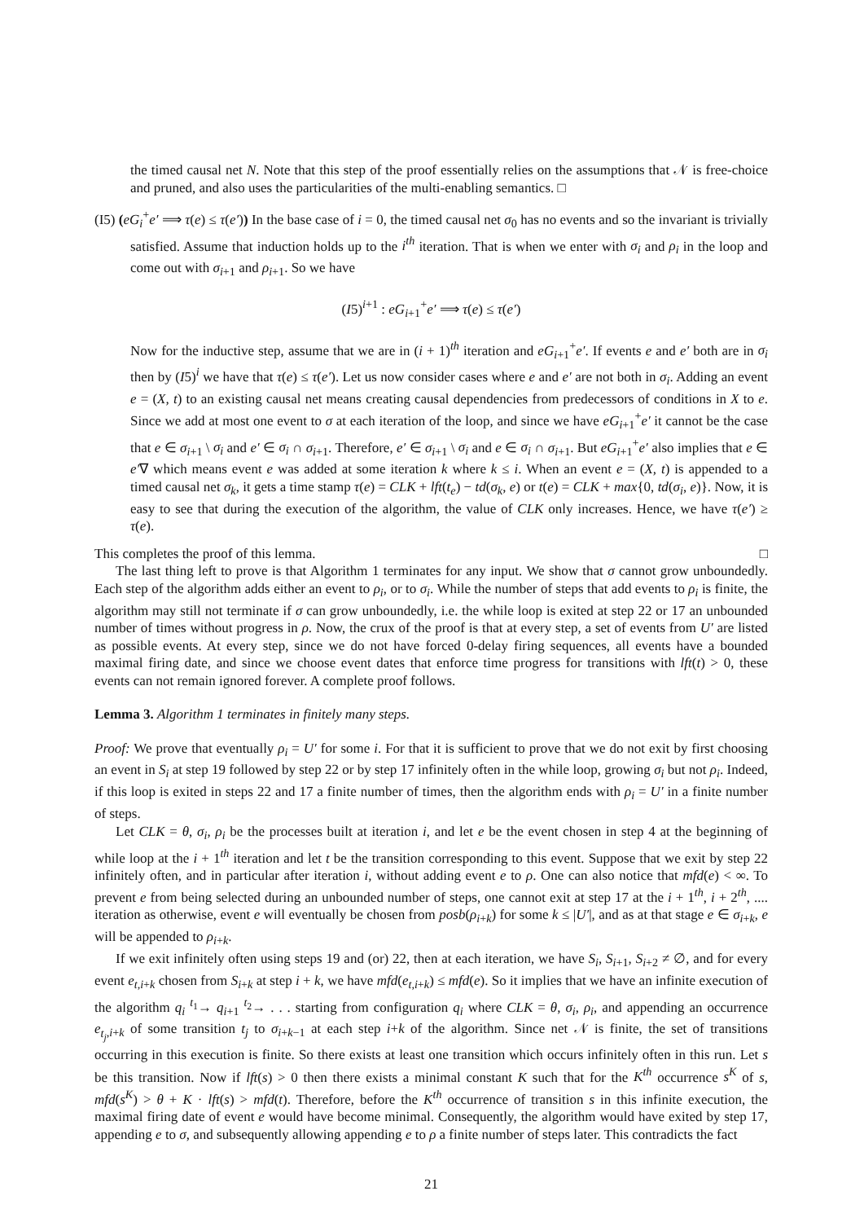the timed causal net N. Note that this step of the proof essentially relies on the assumptions that 𝒩 is free-choice and pruned, and also uses the particularities of the multi-enabling semantics. □
(I5) (eG<sub>i</sub><sup>+</sup>e′ ⟹ τ(e) ≤ τ(e′)) In the base case of i = 0, the timed causal net σ<sub>0</sub> has no events and so the invariant is trivially satisfied. Assume that induction holds up to the i<sup>th</sup> iteration. That is when we enter with σ<sub>i</sub> and ρ<sub>i</sub> in the loop and come out with σ<sub>i+1</sub> and ρ<sub>i+1</sub>. So we have
(I5)<sup>i+1</sup> : eG<sub>i+1</sub><sup>+</sup>e′ ⟹ τ(e) ≤ τ(e′)
Now for the inductive step, assume that we are in (i + 1)<sup>th</sup> iteration and eG<sub>i+1</sub><sup>+</sup>e′. If events e and e′ both are in σ<sub>i</sub> then by (I5)<sup>i</sup> we have that τ(e) ≤ τ(e′). Let us now consider cases where e and e′ are not both in σ<sub>i</sub>. Adding an event e = (X, t) to an existing causal net means creating causal dependencies from predecessors of conditions in X to e. Since we add at most one event to σ at each iteration of the loop, and since we have eG<sub>i+1</sub><sup>+</sup>e′ it cannot be the case that e ∈ σ<sub>i+1</sub> \ σ<sub>i</sub> and e′ ∈ σ<sub>i</sub> ∩ σ<sub>i+1</sub>. Therefore, e′ ∈ σ<sub>i+1</sub> \ σ<sub>i</sub> and e ∈ σ<sub>i</sub> ∩ σ<sub>i+1</sub>. But eG<sub>i+1</sub><sup>+</sup>e′ also implies that e ∈ e′∇ which means event e was added at some iteration k where k ≤ i. When an event e = (X, t) is appended to a timed causal net σ<sub>k</sub>, it gets a time stamp τ(e) = CLK + lft(t<sub>e</sub>) − td(σ<sub>k</sub>, e) or t(e) = CLK + max{0, td(σ<sub>i</sub>, e)}. Now, it is easy to see that during the execution of the algorithm, the value of CLK only increases. Hence, we have τ(e′) ≥ τ(e).
This completes the proof of this lemma. □
The last thing left to prove is that Algorithm 1 terminates for any input. We show that σ cannot grow unboundedly. Each step of the algorithm adds either an event to ρ<sub>i</sub>, or to σ<sub>i</sub>. While the number of steps that add events to ρ<sub>i</sub> is finite, the algorithm may still not terminate if σ can grow unboundedly, i.e. the while loop is exited at step 22 or 17 an unbounded number of times without progress in ρ. Now, the crux of the proof is that at every step, a set of events from U′ are listed as possible events. At every step, since we do not have forced 0-delay firing sequences, all events have a bounded maximal firing date, and since we choose event dates that enforce time progress for transitions with lft(t) > 0, these events can not remain ignored forever. A complete proof follows.
Lemma 3. Algorithm 1 terminates in finitely many steps.
Proof: We prove that eventually ρ<sub>i</sub> = U′ for some i. For that it is sufficient to prove that we do not exit by first choosing an event in S<sub>i</sub> at step 19 followed by step 22 or by step 17 infinitely often in the while loop, growing σ<sub>i</sub> but not ρ<sub>i</sub>. Indeed, if this loop is exited in steps 22 and 17 a finite number of times, then the algorithm ends with ρ<sub>i</sub> = U′ in a finite number of steps.
Let CLK = θ, σ<sub>i</sub>, ρ<sub>i</sub> be the processes built at iteration i, and let e be the event chosen in step 4 at the beginning of while loop at the i + 1<sup>th</sup> iteration and let t be the transition corresponding to this event. Suppose that we exit by step 22 infinitely often, and in particular after iteration i, without adding event e to ρ. One can also notice that mfd(e) < ∞. To prevent e from being selected during an unbounded number of steps, one cannot exit at step 17 at the i + 1<sup>th</sup>, i + 2<sup>th</sup>, .... iteration as otherwise, event e will eventually be chosen from posb(ρ<sub>i+k</sub>) for some k ≤ |U′|, and as at that stage e ∈ σ<sub>i+k</sub>, e will be appended to ρ<sub>i+k</sub>.
If we exit infinitely often using steps 19 and (or) 22, then at each iteration, we have S<sub>i</sub>, S<sub>i+1</sub>, S<sub>i+2</sub> ≠ ∅, and for every event e<sub>t,i+k</sub> chosen from S<sub>i+k</sub> at step i + k, we have mfd(e<sub>t,i+k</sub>) ≤ mfd(e). So it implies that we have an infinite execution of the algorithm q<sub>i</sub> <sup>t<sub>1</sub></sup>→ q<sub>i+1</sub> <sup>t<sub>2</sub></sup>→ . . . starting from configuration q<sub>i</sub> where CLK = θ, σ<sub>i</sub>, ρ<sub>i</sub>, and appending an occurrence e<sub>t<sub>j</sub>,i+k</sub> of some transition t<sub>j</sub> to σ<sub>i+k−1</sub> at each step i+k of the algorithm. Since net 𝒩 is finite, the set of transitions occurring in this execution is finite. So there exists at least one transition which occurs infinitely often in this run. Let s be this transition. Now if lft(s) > 0 then there exists a minimal constant K such that for the K<sup>th</sup> occurrence s<sup>K</sup> of s, mfd(s<sup>K</sup>) > θ + K · lft(s) > mfd(t). Therefore, before the K<sup>th</sup> occurrence of transition s in this infinite execution, the maximal firing date of event e would have become minimal. Consequently, the algorithm would have exited by step 17, appending e to σ, and subsequently allowing appending e to ρ a finite number of steps later. This contradicts the fact
21